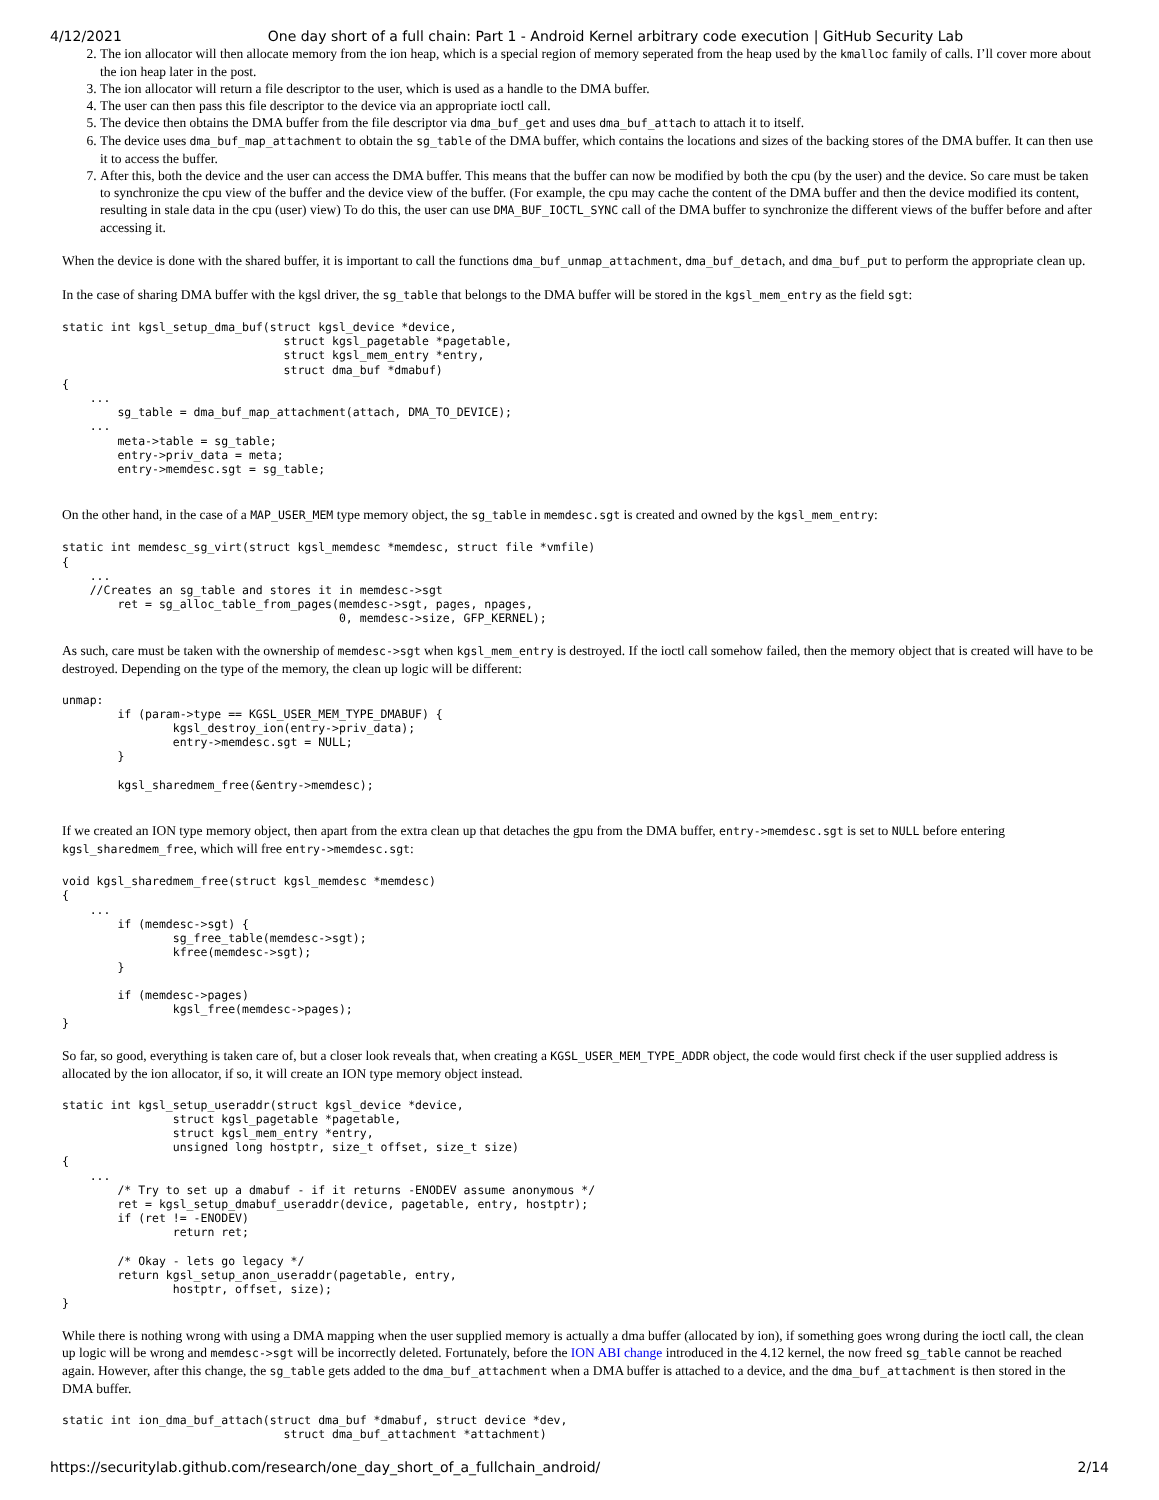4/12/2021 One day short of a full chain: Part 1 - Android Kernel arbitrary code execution | GitHub Security Lab
2. The ion allocator will then allocate memory from the ion heap, which is a special region of memory seperated from the heap used by the kmalloc family of calls. I’ll cover more about the ion heap later in the post.
3. The ion allocator will return a file descriptor to the user, which is used as a handle to the DMA buffer.
4. The user can then pass this file descriptor to the device via an appropriate ioctl call.
5. The device then obtains the DMA buffer from the file descriptor via dma_buf_get and uses dma_buf_attach to attach it to itself.
6. The device uses dma_buf_map_attachment to obtain the sg_table of the DMA buffer, which contains the locations and sizes of the backing stores of the DMA buffer. It can then use it to access the buffer.
7. After this, both the device and the user can access the DMA buffer. This means that the buffer can now be modified by both the cpu (by the user) and the device. So care must be taken to synchronize the cpu view of the buffer and the device view of the buffer. (For example, the cpu may cache the content of the DMA buffer and then the device modified its content, resulting in stale data in the cpu (user) view) To do this, the user can use DMA_BUF_IOCTL_SYNC call of the DMA buffer to synchronize the different views of the buffer before and after accessing it.
When the device is done with the shared buffer, it is important to call the functions dma_buf_unmap_attachment, dma_buf_detach, and dma_buf_put to perform the appropriate clean up.
In the case of sharing DMA buffer with the kgsl driver, the sg_table that belongs to the DMA buffer will be stored in the kgsl_mem_entry as the field sgt:
static int kgsl_setup_dma_buf(struct kgsl_device *device,
                                struct kgsl_pagetable *pagetable,
                                struct kgsl_mem_entry *entry,
                                struct dma_buf *dmabuf)
{
    ...
        sg_table = dma_buf_map_attachment(attach, DMA_TO_DEVICE);
    ...
        meta->table = sg_table;
        entry->priv_data = meta;
        entry->memdesc.sgt = sg_table;
On the other hand, in the case of a MAP_USER_MEM type memory object, the sg_table in memdesc.sgt is created and owned by the kgsl_mem_entry:
static int memdesc_sg_virt(struct kgsl_memdesc *memdesc, struct file *vmfile)
{
    ...
    //Creates an sg_table and stores it in memdesc->sgt
        ret = sg_alloc_table_from_pages(memdesc->sgt, pages, npages,
                                        0, memdesc->size, GFP_KERNEL);
As such, care must be taken with the ownership of memdesc->sgt when kgsl_mem_entry is destroyed. If the ioctl call somehow failed, then the memory object that is created will have to be destroyed. Depending on the type of the memory, the clean up logic will be different:
unmap:
        if (param->type == KGSL_USER_MEM_TYPE_DMABUF) {
                kgsl_destroy_ion(entry->priv_data);
                entry->memdesc.sgt = NULL;
        }

        kgsl_sharedmem_free(&entry->memdesc);
If we created an ION type memory object, then apart from the extra clean up that detaches the gpu from the DMA buffer, entry->memdesc.sgt is set to NULL before entering kgsl_sharedmem_free, which will free entry->memdesc.sgt:
void kgsl_sharedmem_free(struct kgsl_memdesc *memdesc)
{
    ...
        if (memdesc->sgt) {
                sg_free_table(memdesc->sgt);
                kfree(memdesc->sgt);
        }

        if (memdesc->pages)
                kgsl_free(memdesc->pages);
}
So far, so good, everything is taken care of, but a closer look reveals that, when creating a KGSL_USER_MEM_TYPE_ADDR object, the code would first check if the user supplied address is allocated by the ion allocator, if so, it will create an ION type memory object instead.
static int kgsl_setup_useraddr(struct kgsl_device *device,
                struct kgsl_pagetable *pagetable,
                struct kgsl_mem_entry *entry,
                unsigned long hostptr, size_t offset, size_t size)
{
    ...
        /* Try to set up a dmabuf - if it returns -ENODEV assume anonymous */
        ret = kgsl_setup_dmabuf_useraddr(device, pagetable, entry, hostptr);
        if (ret != -ENODEV)
                return ret;

        /* Okay - lets go legacy */
        return kgsl_setup_anon_useraddr(pagetable, entry,
                hostptr, offset, size);
}
While there is nothing wrong with using a DMA mapping when the user supplied memory is actually a dma buffer (allocated by ion), if something goes wrong during the ioctl call, the clean up logic will be wrong and memdesc->sgt will be incorrectly deleted. Fortunately, before the ION ABI change introduced in the 4.12 kernel, the now freed sg_table cannot be reached again. However, after this change, the sg_table gets added to the dma_buf_attachment when a DMA buffer is attached to a device, and the dma_buf_attachment is then stored in the DMA buffer.
static int ion_dma_buf_attach(struct dma_buf *dmabuf, struct device *dev,
                                struct dma_buf_attachment *attachment)
https://securitylab.github.com/research/one_day_short_of_a_fullchain_android/ 2/14